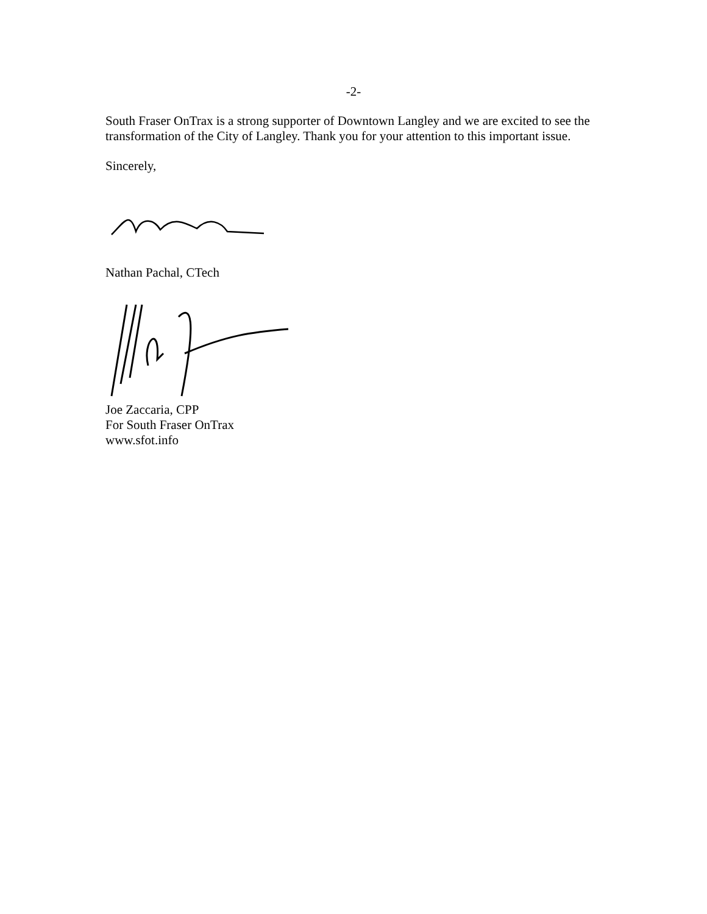-2-
South Fraser OnTrax is a strong supporter of Downtown Langley and we are excited to see the transformation of the City of Langley. Thank you for your attention to this important issue.
Sincerely,
Nathan Pachal, CTech
Joe Zaccaria, CPP
For South Fraser OnTrax
www.sfot.info